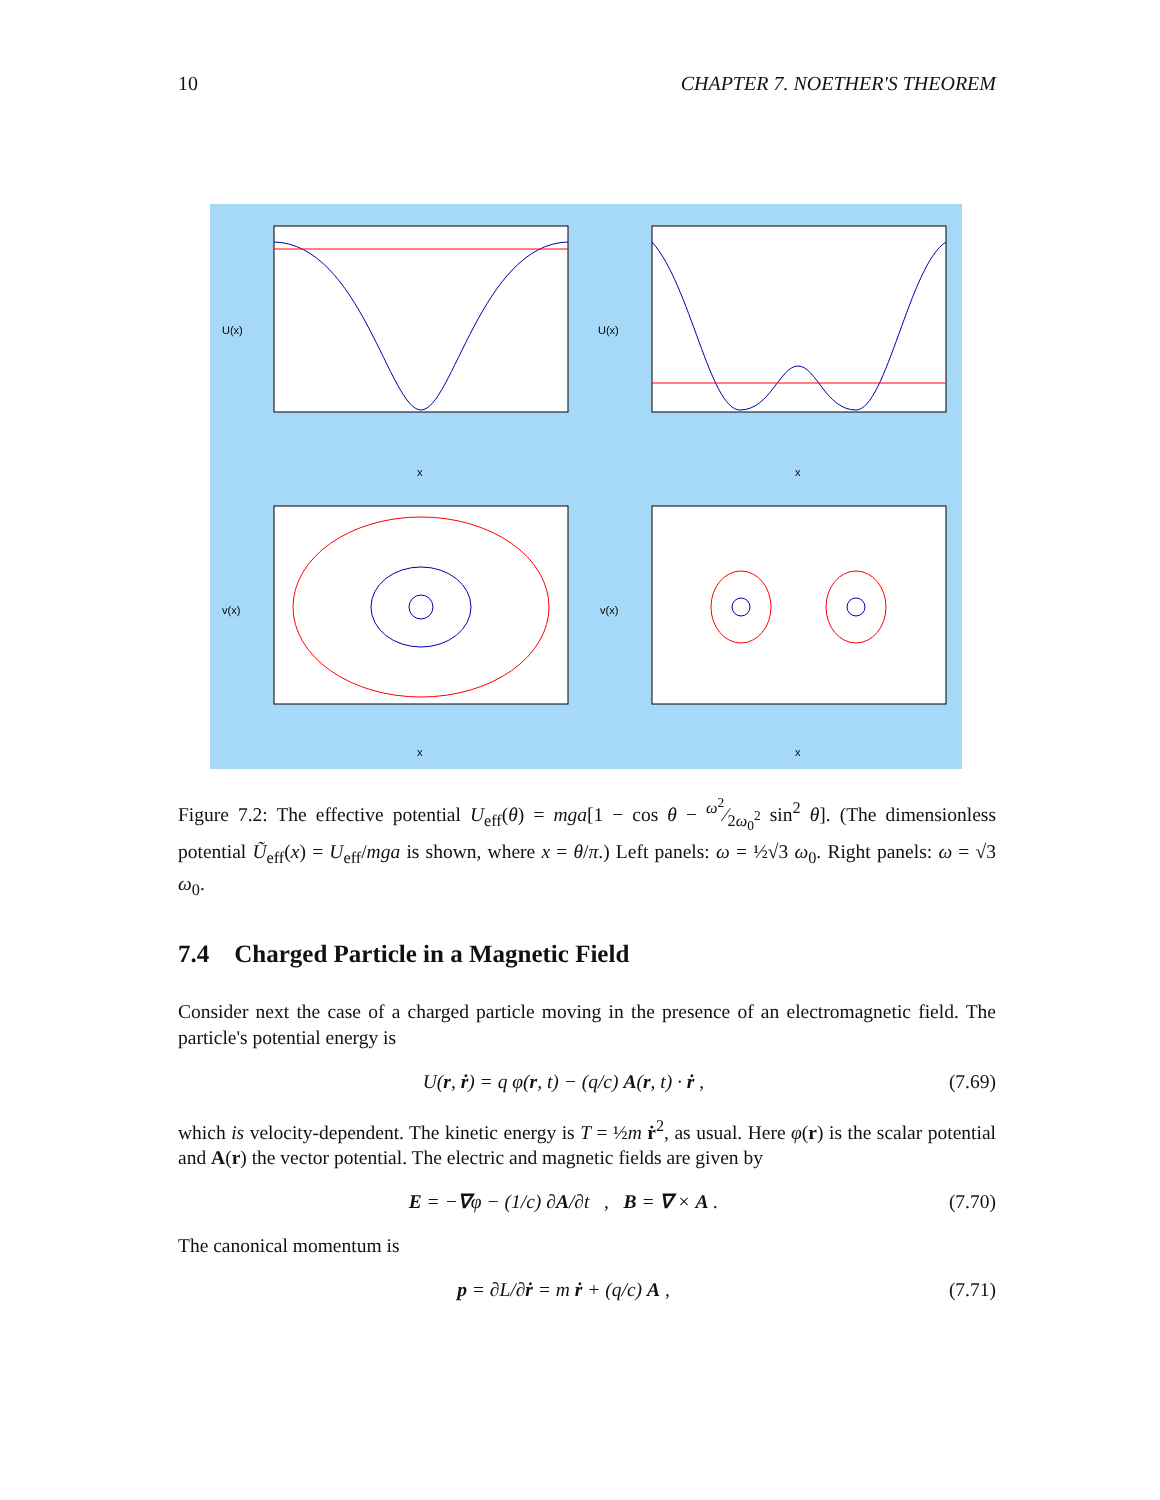10 CHAPTER 7. NOETHER'S THEOREM
U(x)
U(x)
v(x)
v(x)
x
x
x
x
Figure 7.2: The effective potential U<sub>eff</sub>(θ) = mga[1 − cos θ − ω<sup>2</sup>⁄2ω<sub>0</sub><sup>2</sup> sin<sup>2</sup> θ]. (The dimensionless potential Ũ<sub>eff</sub>(x) = U<sub>eff</sub>/mga is shown, where x = θ/π.) Left panels: ω = ½√3 ω<sub>0</sub>. Right panels: ω = √3 ω<sub>0</sub>.
7.4 Charged Particle in a Magnetic Field
Consider next the case of a charged particle moving in the presence of an electromagnetic field. The particle's potential energy is
U(r, ṙ) = q φ(r, t) − (q/c) A(r, t) · ṙ , (7.69)
which is velocity-dependent. The kinetic energy is T = ½m ṙ<sup>2</sup>, as usual. Here φ(r) is the scalar potential and A(r) the vector potential. The electric and magnetic fields are given by
E = −∇φ − (1/c) ∂A/∂t , B = ∇ × A . (7.70)
The canonical momentum is
p = ∂L/∂ṙ = m ṙ + (q/c) A , (7.71)